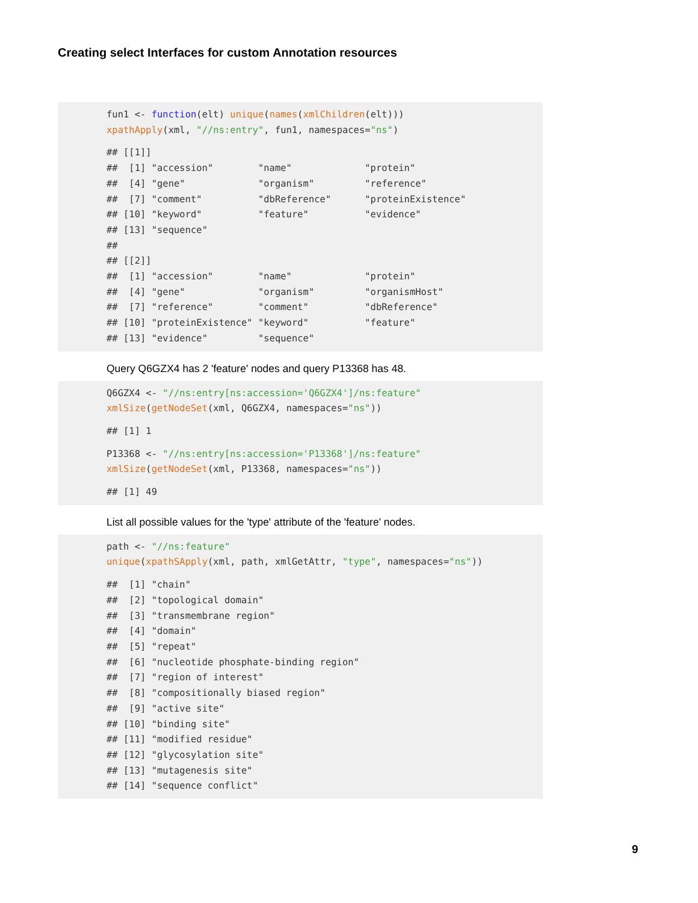Creating select Interfaces for custom Annotation resources
fun1 <- function(elt) unique(names(xmlChildren(elt)))
xpathApply(xml, "//ns:entry", fun1, namespaces="ns")
## [[1]]
##  [1] "accession"        "name"             "protein"
##  [4] "gene"             "organism"         "reference"
##  [7] "comment"          "dbReference"      "proteinExistence"
## [10] "keyword"          "feature"          "evidence"
## [13] "sequence"
##
## [[2]]
##  [1] "accession"        "name"             "protein"
##  [4] "gene"             "organism"         "organismHost"
##  [7] "reference"        "comment"          "dbReference"
## [10] "proteinExistence" "keyword"          "feature"
## [13] "evidence"         "sequence"
Query Q6GZX4 has 2 'feature' nodes and query P13368 has 48.
Q6GZX4 <- "//ns:entry[ns:accession='Q6GZX4']/ns:feature"
xmlSize(getNodeSet(xml, Q6GZX4, namespaces="ns"))
## [1] 1
P13368 <- "//ns:entry[ns:accession='P13368']/ns:feature"
xmlSize(getNodeSet(xml, P13368, namespaces="ns"))
## [1] 49
List all possible values for the 'type' attribute of the 'feature' nodes.
path <- "//ns:feature"
unique(xpathSApply(xml, path, xmlGetAttr, "type", namespaces="ns"))
##  [1] "chain"
##  [2] "topological domain"
##  [3] "transmembrane region"
##  [4] "domain"
##  [5] "repeat"
##  [6] "nucleotide phosphate-binding region"
##  [7] "region of interest"
##  [8] "compositionally biased region"
##  [9] "active site"
## [10] "binding site"
## [11] "modified residue"
## [12] "glycosylation site"
## [13] "mutagenesis site"
## [14] "sequence conflict"
9